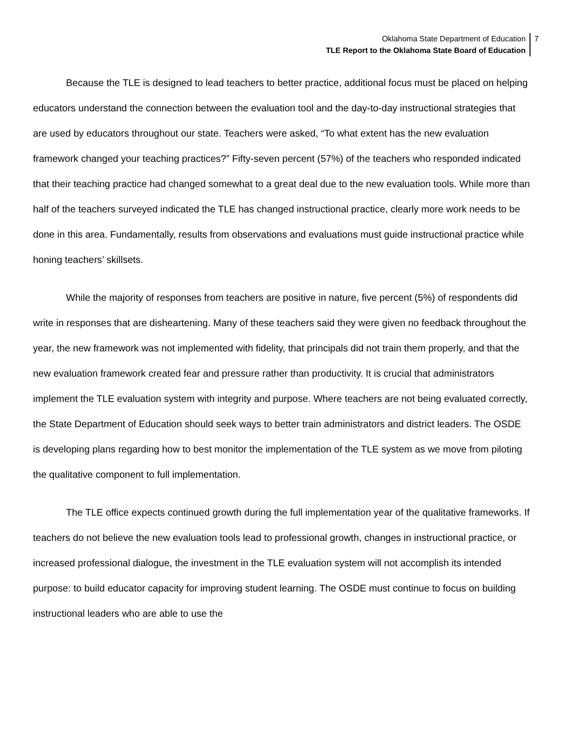Oklahoma State Department of Education
TLE Report to the Oklahoma State Board of Education
7
Because the TLE is designed to lead teachers to better practice, additional focus must be placed on helping educators understand the connection between the evaluation tool and the day-to-day instructional strategies that are used by educators throughout our state. Teachers were asked, “To what extent has the new evaluation framework changed your teaching practices?” Fifty-seven percent (57%) of the teachers who responded indicated that their teaching practice had changed somewhat to a great deal due to the new evaluation tools. While more than half of the teachers surveyed indicated the TLE has changed instructional practice, clearly more work needs to be done in this area. Fundamentally, results from observations and evaluations must guide instructional practice while honing teachers’ skillsets.
While the majority of responses from teachers are positive in nature, five percent (5%) of respondents did write in responses that are disheartening. Many of these teachers said they were given no feedback throughout the year, the new framework was not implemented with fidelity, that principals did not train them properly, and that the new evaluation framework created fear and pressure rather than productivity. It is crucial that administrators implement the TLE evaluation system with integrity and purpose. Where teachers are not being evaluated correctly, the State Department of Education should seek ways to better train administrators and district leaders. The OSDE is developing plans regarding how to best monitor the implementation of the TLE system as we move from piloting the qualitative component to full implementation.
The TLE office expects continued growth during the full implementation year of the qualitative frameworks. If teachers do not believe the new evaluation tools lead to professional growth, changes in instructional practice, or increased professional dialogue, the investment in the TLE evaluation system will not accomplish its intended purpose: to build educator capacity for improving student learning. The OSDE must continue to focus on building instructional leaders who are able to use the